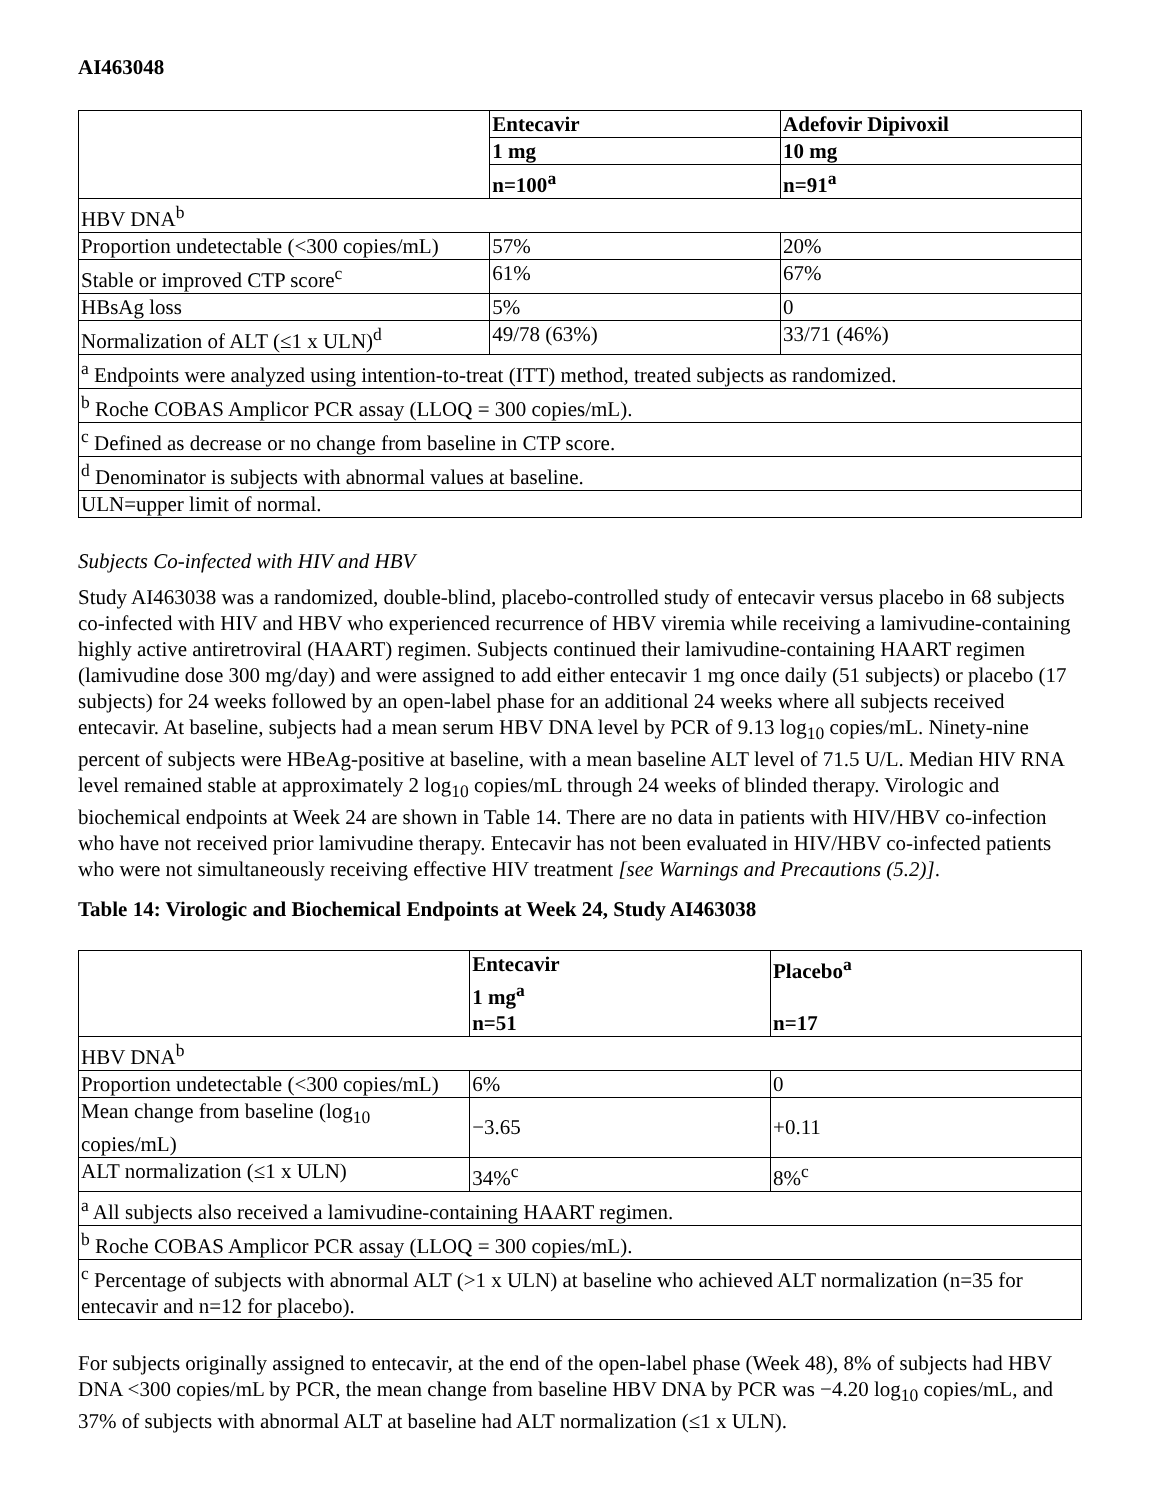AI463048
| | Entecavir | Adefovir Dipivoxil |
| --- | --- | --- |
| | 1 mg | 10 mg |
| | n=100<sup>a</sup> | n=91<sup>a</sup> |
| HBV DNA<sup>b</sup> | | |
| Proportion undetectable (<300 copies/mL) | 57% | 20% |
| Stable or improved CTP score<sup>c</sup> | 61% | 67% |
| HBsAg loss | 5% | 0 |
| Normalization of ALT (≤1 x ULN)<sup>d</sup> | 49/78 (63%) | 33/71 (46%) |
| <sup>a</sup> Endpoints were analyzed using intention-to-treat (ITT) method, treated subjects as randomized. | | |
| <sup>b</sup> Roche COBAS Amplicor PCR assay (LLOQ = 300 copies/mL). | | |
| <sup>c</sup> Defined as decrease or no change from baseline in CTP score. | | |
| <sup>d</sup> Denominator is subjects with abnormal values at baseline. | | |
| ULN=upper limit of normal. | | |
Subjects Co-infected with HIV and HBV
Study AI463038 was a randomized, double-blind, placebo-controlled study of entecavir versus placebo in 68 subjects co-infected with HIV and HBV who experienced recurrence of HBV viremia while receiving a lamivudine-containing highly active antiretroviral (HAART) regimen. Subjects continued their lamivudine-containing HAART regimen (lamivudine dose 300 mg/day) and were assigned to add either entecavir 1 mg once daily (51 subjects) or placebo (17 subjects) for 24 weeks followed by an open-label phase for an additional 24 weeks where all subjects received entecavir. At baseline, subjects had a mean serum HBV DNA level by PCR of 9.13 log<sub>10</sub> copies/mL. Ninety-nine percent of subjects were HBeAg-positive at baseline, with a mean baseline ALT level of 71.5 U/L. Median HIV RNA level remained stable at approximately 2 log<sub>10</sub> copies/mL through 24 weeks of blinded therapy. Virologic and biochemical endpoints at Week 24 are shown in Table 14. There are no data in patients with HIV/HBV co-infection who have not received prior lamivudine therapy. Entecavir has not been evaluated in HIV/HBV co-infected patients who were not simultaneously receiving effective HIV treatment [see Warnings and Precautions (5.2)].
Table 14: Virologic and Biochemical Endpoints at Week 24, Study AI463038
| | Entecavir 1 mg<sup>a</sup> n=51 | Placebo<sup>a</sup> n=17 |
| --- | --- | --- |
| HBV DNA<sup>b</sup> | | |
| Proportion undetectable (<300 copies/mL) | 6% | 0 |
| Mean change from baseline (log<sub>10</sub> copies/mL) | −3.65 | +0.11 |
| ALT normalization (≤1 x ULN) | 34%<sup>c</sup> | 8%<sup>c</sup> |
| <sup>a</sup> All subjects also received a lamivudine-containing HAART regimen. | | |
| <sup>b</sup> Roche COBAS Amplicor PCR assay (LLOQ = 300 copies/mL). | | |
| <sup>c</sup> Percentage of subjects with abnormal ALT (>1 x ULN) at baseline who achieved ALT normalization (n=35 for entecavir and n=12 for placebo). | | |
For subjects originally assigned to entecavir, at the end of the open-label phase (Week 48), 8% of subjects had HBV DNA <300 copies/mL by PCR, the mean change from baseline HBV DNA by PCR was −4.20 log<sub>10</sub> copies/mL, and 37% of subjects with abnormal ALT at baseline had ALT normalization (≤1 x ULN).